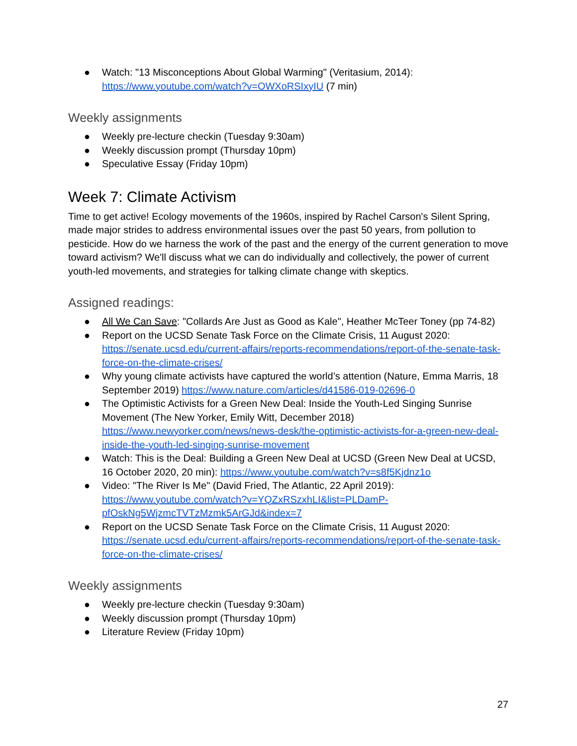● Watch: "13 Misconceptions About Global Warming" (Veritasium, 2014): https://www.youtube.com/watch?v=OWXoRSIxyIU (7 min)
Weekly assignments
● Weekly pre-lecture checkin (Tuesday 9:30am)
● Weekly discussion prompt (Thursday 10pm)
● Speculative Essay (Friday 10pm)
Week 7: Climate Activism
Time to get active! Ecology movements of the 1960s, inspired by Rachel Carson's Silent Spring, made major strides to address environmental issues over the past 50 years, from pollution to pesticide. How do we harness the work of the past and the energy of the current generation to move toward activism? We'll discuss what we can do individually and collectively, the power of current youth-led movements, and strategies for talking climate change with skeptics.
Assigned readings:
● All We Can Save: "Collards Are Just as Good as Kale", Heather McTeer Toney (pp 74-82)
● Report on the UCSD Senate Task Force on the Climate Crisis, 11 August 2020: https://senate.ucsd.edu/current-affairs/reports-recommendations/report-of-the-senate-task-force-on-the-climate-crises/
● Why young climate activists have captured the world’s attention (Nature, Emma Marris, 18 September 2019) https://www.nature.com/articles/d41586-019-02696-0
● The Optimistic Activists for a Green New Deal: Inside the Youth-Led Singing Sunrise Movement (The New Yorker, Emily Witt, December 2018) https://www.newyorker.com/news/news-desk/the-optimistic-activists-for-a-green-new-deal-inside-the-youth-led-singing-sunrise-movement
● Watch: This is the Deal: Building a Green New Deal at UCSD (Green New Deal at UCSD, 16 October 2020, 20 min): https://www.youtube.com/watch?v=s8f5Kjdnz1o
● Video: "The River Is Me" (David Fried, The Atlantic, 22 April 2019): https://www.youtube.com/watch?v=YQZxRSzxhLI&list=PLDamP-pfOskNg5WjzmcTVTzMzmk5ArGJd&index=7
● Report on the UCSD Senate Task Force on the Climate Crisis, 11 August 2020: https://senate.ucsd.edu/current-affairs/reports-recommendations/report-of-the-senate-task-force-on-the-climate-crises/
Weekly assignments
● Weekly pre-lecture checkin (Tuesday 9:30am)
● Weekly discussion prompt (Thursday 10pm)
● Literature Review (Friday 10pm)
27